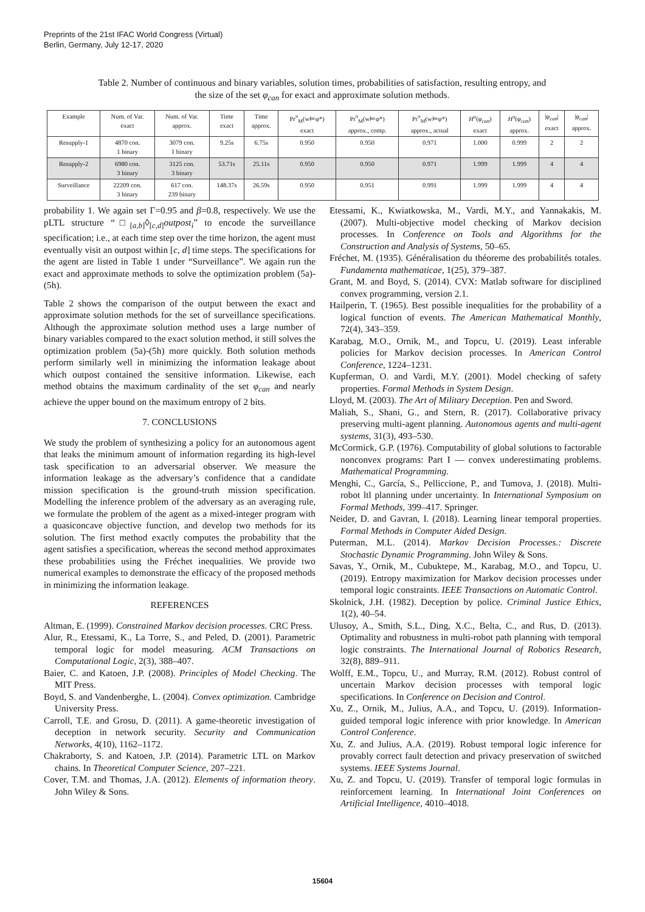Preprints of the 21st IFAC World Congress (Virtual)
Berlin, Germany, July 12-17, 2020
Table 2. Number of continuous and binary variables, solution times, probabilities of satisfaction, resulting entropy, and the size of the set φ<sub>can</sub> for exact and approximate solution methods.
| Example | Num. of Var. exact | Num. of Var. approx. | Time exact | Time approx. | Pr<sup>π</sup><sub>M</sub>(w⊨φ*) exact | Pr<sup>π</sup><sub>M</sub>(w⊨φ*) approx., comp. | Pr<sup>π</sup><sub>M</sub>(w⊨φ*) approx., actual | H<sup>π</sup> ( φ<sub>can</sub> ) exact | H<sup>π</sup> ( φ<sub>can</sub> ) approx. | / φ<sub>can</sub> / exact | / φ<sub>can</sub> / approx. |
| --- | --- | --- | --- | --- | --- | --- | --- | --- | --- | --- | --- |
| Resupply-1 | 4870 con. 1 binary | 3079 con. 1 binary | 9.25s | 6.75s | 0.950 | 0.950 | 0.971 | 1.000 | 0.999 | 2 | 2 |
| Resupply-2 | 6980 con. 3 binary | 3125 con. 3 binary | 53.71s | 25.11s | 0.950 | 0.950 | 0.971 | 1.999 | 1.999 | 4 | 4 |
| Surveillance | 22209 con. 3 binary | 617 con. 239 binary | 148.37s | 26.59s | 0.950 | 0.951 | 0.991 | 1.999 | 1.999 | 4 | 4 |
probability 1. We again set Γ=0.95 and β=0.8, respectively. We use the pLTL structure “□<sub>[a,b]</sub>◊<sub>[c,d]</sub>outpost<sub>i</sub>” to encode the surveillance specification; i.e., at each time step over the time horizon, the agent must eventually visit an outpost within [c, d] time steps. The specifications for the agent are listed in Table 1 under “Surveillance”. We again run the exact and approximate methods to solve the optimization problem (5a)-(5h).
Table 2 shows the comparison of the output between the exact and approximate solution methods for the set of surveillance specifications. Although the approximate solution method uses a large number of binary variables compared to the exact solution method, it still solves the optimization problem (5a)-(5h) more quickly. Both solution methods perform similarly well in minimizing the information leakage about which outpost contained the sensitive information. Likewise, each method obtains the maximum cardinality of the set φ<sub>can</sub> and nearly achieve the upper bound on the maximum entropy of 2 bits.
7. CONCLUSIONS
We study the problem of synthesizing a policy for an autonomous agent that leaks the minimum amount of information regarding its high-level task specification to an adversarial observer. We measure the information leakage as the adversary’s confidence that a candidate mission specification is the ground-truth mission specification. Modelling the inference problem of the adversary as an averaging rule, we formulate the problem of the agent as a mixed-integer program with a quasiconcave objective function, and develop two methods for its solution. The first method exactly computes the probability that the agent satisfies a specification, whereas the second method approximates these probabilities using the Fréchet inequalities. We provide two numerical examples to demonstrate the efficacy of the proposed methods in minimizing the information leakage.
REFERENCES
Altman, E. (1999). Constrained Markov decision processes. CRC Press.
Alur, R., Etessami, K., La Torre, S., and Peled, D. (2001). Parametric temporal logic for model measuring. ACM Transactions on Computational Logic, 2(3), 388–407.
Baier, C. and Katoen, J.P. (2008). Principles of Model Checking. The MIT Press.
Boyd, S. and Vandenberghe, L. (2004). Convex optimization. Cambridge University Press.
Carroll, T.E. and Grosu, D. (2011). A game-theoretic investigation of deception in network security. Security and Communication Networks, 4(10), 1162–1172.
Chakraborty, S. and Katoen, J.P. (2014). Parametric LTL on Markov chains. In Theoretical Computer Science, 207–221.
Cover, T.M. and Thomas, J.A. (2012). Elements of information theory. John Wiley & Sons.
Etessami, K., Kwiatkowska, M., Vardi, M.Y., and Yannakakis, M. (2007). Multi-objective model checking of Markov decision processes. In Conference on Tools and Algorithms for the Construction and Analysis of Systems, 50–65.
Fréchet, M. (1935). Généralisation du théoreme des probabilités totales. Fundamenta mathematicae, 1(25), 379–387.
Grant, M. and Boyd, S. (2014). CVX: Matlab software for disciplined convex programming, version 2.1.
Hailperin, T. (1965). Best possible inequalities for the probability of a logical function of events. The American Mathematical Monthly, 72(4), 343–359.
Karabag, M.O., Ornik, M., and Topcu, U. (2019). Least inferable policies for Markov decision processes. In American Control Conference, 1224–1231.
Kupferman, O. and Vardi, M.Y. (2001). Model checking of safety properties. Formal Methods in System Design.
Lloyd, M. (2003). The Art of Military Deception. Pen and Sword.
Maliah, S., Shani, G., and Stern, R. (2017). Collaborative privacy preserving multi-agent planning. Autonomous agents and multi-agent systems, 31(3), 493–530.
McCormick, G.P. (1976). Computability of global solutions to factorable nonconvex programs: Part I — convex underestimating problems. Mathematical Programming.
Menghi, C., García, S., Pelliccione, P., and Tumova, J. (2018). Multi-robot ltl planning under uncertainty. In International Symposium on Formal Methods, 399–417. Springer.
Neider, D. and Gavran, I. (2018). Learning linear temporal properties. Formal Methods in Computer Aided Design.
Puterman, M.L. (2014). Markov Decision Processes.: Discrete Stochastic Dynamic Programming. John Wiley & Sons.
Savas, Y., Ornik, M., Cubuktepe, M., Karabag, M.O., and Topcu, U. (2019). Entropy maximization for Markov decision processes under temporal logic constraints. IEEE Transactions on Automatic Control.
Skolnick, J.H. (1982). Deception by police. Criminal Justice Ethics, 1(2), 40–54.
Ulusoy, A., Smith, S.L., Ding, X.C., Belta, C., and Rus, D. (2013). Optimality and robustness in multi-robot path planning with temporal logic constraints. The International Journal of Robotics Research, 32(8), 889–911.
Wolff, E.M., Topcu, U., and Murray, R.M. (2012). Robust control of uncertain Markov decision processes with temporal logic specifications. In Conference on Decision and Control.
Xu, Z., Ornik, M., Julius, A.A., and Topcu, U. (2019). Information-guided temporal logic inference with prior knowledge. In American Control Conference.
Xu, Z. and Julius, A.A. (2019). Robust temporal logic inference for provably correct fault detection and privacy preservation of switched systems. IEEE Systems Journal.
Xu, Z. and Topcu, U. (2019). Transfer of temporal logic formulas in reinforcement learning. In International Joint Conferences on Artificial Intelligence, 4010–4018.
15604